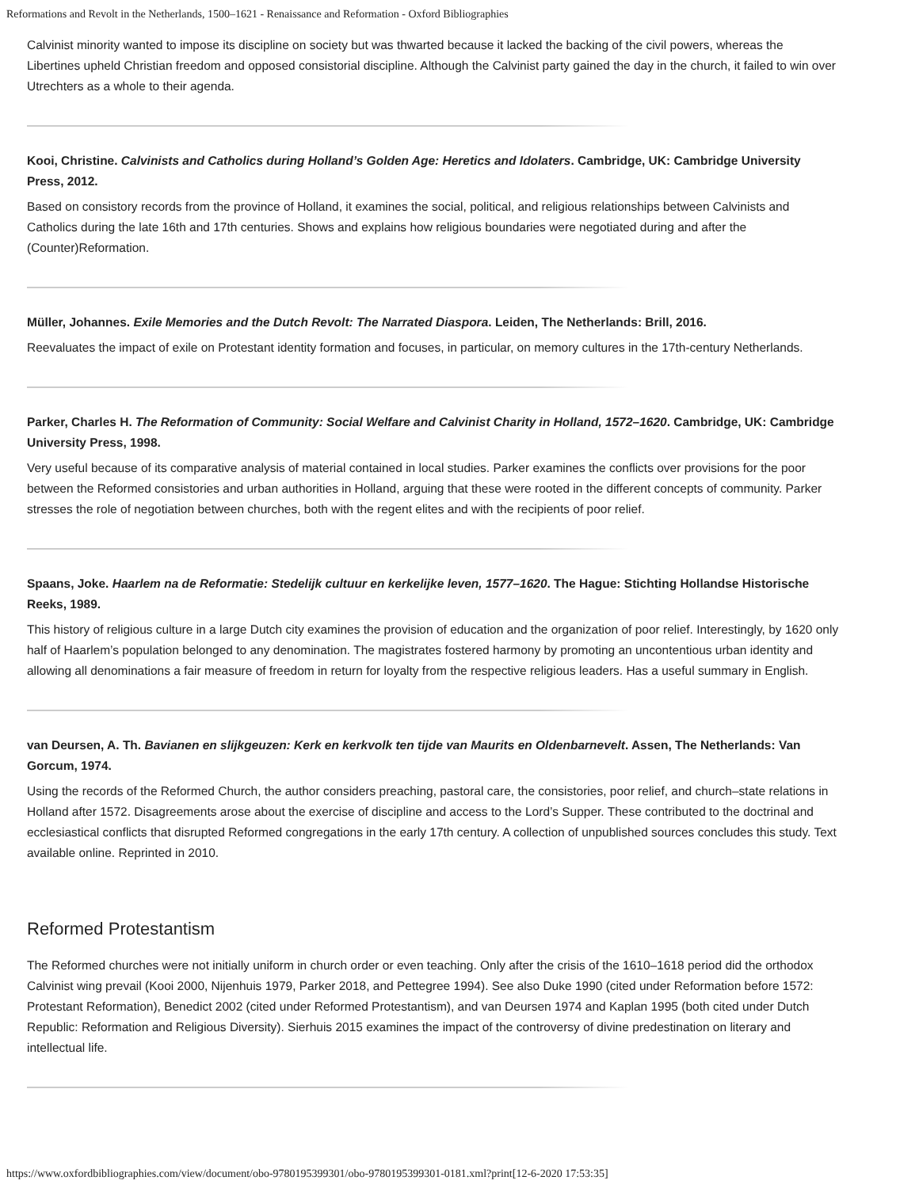Reformations and Revolt in the Netherlands, 1500–1621 - Renaissance and Reformation - Oxford Bibliographies
Calvinist minority wanted to impose its discipline on society but was thwarted because it lacked the backing of the civil powers, whereas the Libertines upheld Christian freedom and opposed consistorial discipline. Although the Calvinist party gained the day in the church, it failed to win over Utrechters as a whole to their agenda.
Kooi, Christine. Calvinists and Catholics during Holland’s Golden Age: Heretics and Idolaters. Cambridge, UK: Cambridge University Press, 2012.
Based on consistory records from the province of Holland, it examines the social, political, and religious relationships between Calvinists and Catholics during the late 16th and 17th centuries. Shows and explains how religious boundaries were negotiated during and after the (Counter)Reformation.
Müller, Johannes. Exile Memories and the Dutch Revolt: The Narrated Diaspora. Leiden, The Netherlands: Brill, 2016.
Reevaluates the impact of exile on Protestant identity formation and focuses, in particular, on memory cultures in the 17th-century Netherlands.
Parker, Charles H. The Reformation of Community: Social Welfare and Calvinist Charity in Holland, 1572–1620. Cambridge, UK: Cambridge University Press, 1998.
Very useful because of its comparative analysis of material contained in local studies. Parker examines the conflicts over provisions for the poor between the Reformed consistories and urban authorities in Holland, arguing that these were rooted in the different concepts of community. Parker stresses the role of negotiation between churches, both with the regent elites and with the recipients of poor relief.
Spaans, Joke. Haarlem na de Reformatie: Stedelijk cultuur en kerkelijke leven, 1577–1620. The Hague: Stichting Hollandse Historische Reeks, 1989.
This history of religious culture in a large Dutch city examines the provision of education and the organization of poor relief. Interestingly, by 1620 only half of Haarlem’s population belonged to any denomination. The magistrates fostered harmony by promoting an uncontentious urban identity and allowing all denominations a fair measure of freedom in return for loyalty from the respective religious leaders. Has a useful summary in English.
van Deursen, A. Th. Bavianen en slijkgeuzen: Kerk en kerkvolk ten tijde van Maurits en Oldenbarnevelt. Assen, The Netherlands: Van Gorcum, 1974.
Using the records of the Reformed Church, the author considers preaching, pastoral care, the consistories, poor relief, and church–state relations in Holland after 1572. Disagreements arose about the exercise of discipline and access to the Lord’s Supper. These contributed to the doctrinal and ecclesiastical conflicts that disrupted Reformed congregations in the early 17th century. A collection of unpublished sources concludes this study. Text available online. Reprinted in 2010.
Reformed Protestantism
The Reformed churches were not initially uniform in church order or even teaching. Only after the crisis of the 1610–1618 period did the orthodox Calvinist wing prevail (Kooi 2000, Nijenhuis 1979, Parker 2018, and Pettegree 1994). See also Duke 1990 (cited under Reformation before 1572: Protestant Reformation), Benedict 2002 (cited under Reformed Protestantism), and van Deursen 1974 and Kaplan 1995 (both cited under Dutch Republic: Reformation and Religious Diversity). Sierhuis 2015 examines the impact of the controversy of divine predestination on literary and intellectual life.
https://www.oxfordbibliographies.com/view/document/obo-9780195399301/obo-9780195399301-0181.xml?print[12-6-2020 17:53:35]